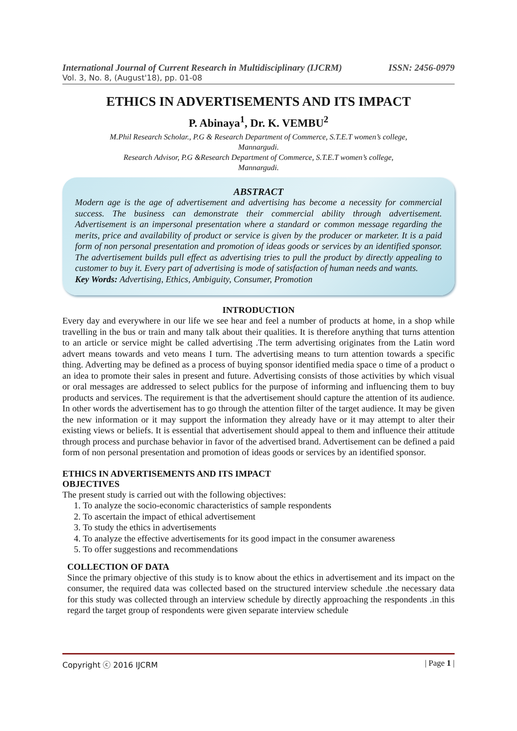International Journal of Current Research in Multidisciplinary (IJCRM) ISSN: 2456-0979
Vol. 3, No. 8, (August'18), pp. 01-08
ETHICS IN ADVERTISEMENTS AND ITS IMPACT
P. Abinaya<sup>1</sup>, Dr. K. VEMBU<sup>2</sup>
M.Phil Research Scholar., P.G & Research Department of Commerce, S.T.E.T women’s college,
Mannargudi.
Research Advisor, P.G &Research Department of Commerce, S.T.E.T women’s college,
Mannargudi.
ABSTRACT
Modern age is the age of advertisement and advertising has become a necessity for commercial success. The business can demonstrate their commercial ability through advertisement. Advertisement is an impersonal presentation where a standard or common message regarding the merits, price and availability of product or service is given by the producer or marketer. It is a paid form of non personal presentation and promotion of ideas goods or services by an identified sponsor. The advertisement builds pull effect as advertising tries to pull the product by directly appealing to customer to buy it. Every part of advertising is mode of satisfaction of human needs and wants.
Key Words: Advertising, Ethics, Ambiguity, Consumer, Promotion
INTRODUCTION
Every day and everywhere in our life we see hear and feel a number of products at home, in a shop while travelling in the bus or train and many talk about their qualities. It is therefore anything that turns attention to an article or service might be called advertising .The term advertising originates from the Latin word advert means towards and veto means I turn. The advertising means to turn attention towards a specific thing. Adverting may be defined as a process of buying sponsor identified media space o time of a product o an idea to promote their sales in present and future. Advertising consists of those activities by which visual or oral messages are addressed to select publics for the purpose of informing and influencing them to buy products and services. The requirement is that the advertisement should capture the attention of its audience. In other words the advertisement has to go through the attention filter of the target audience. It may be given the new information or it may support the information they already have or it may attempt to alter their existing views or beliefs. It is essential that advertisement should appeal to them and influence their attitude through process and purchase behavior in favor of the advertised brand. Advertisement can be defined a paid form of non personal presentation and promotion of ideas goods or services by an identified sponsor.
ETHICS IN ADVERTISEMENTS AND ITS IMPACT
OBJECTIVES
The present study is carried out with the following objectives:
1. To analyze the socio-economic characteristics of sample respondents
2. To ascertain the impact of ethical advertisement
3. To study the ethics in advertisements
4. To analyze the effective advertisements for its good impact in the consumer awareness
5. To offer suggestions and recommendations
COLLECTION OF DATA
Since the primary objective of this study is to know about the ethics in advertisement and its impact on the consumer, the required data was collected based on the structured interview schedule .the necessary data for this study was collected through an interview schedule by directly approaching the respondents .in this regard the target group of respondents were given separate interview schedule
Copyright ⓒ 2016 IJCRM | Page 1 |